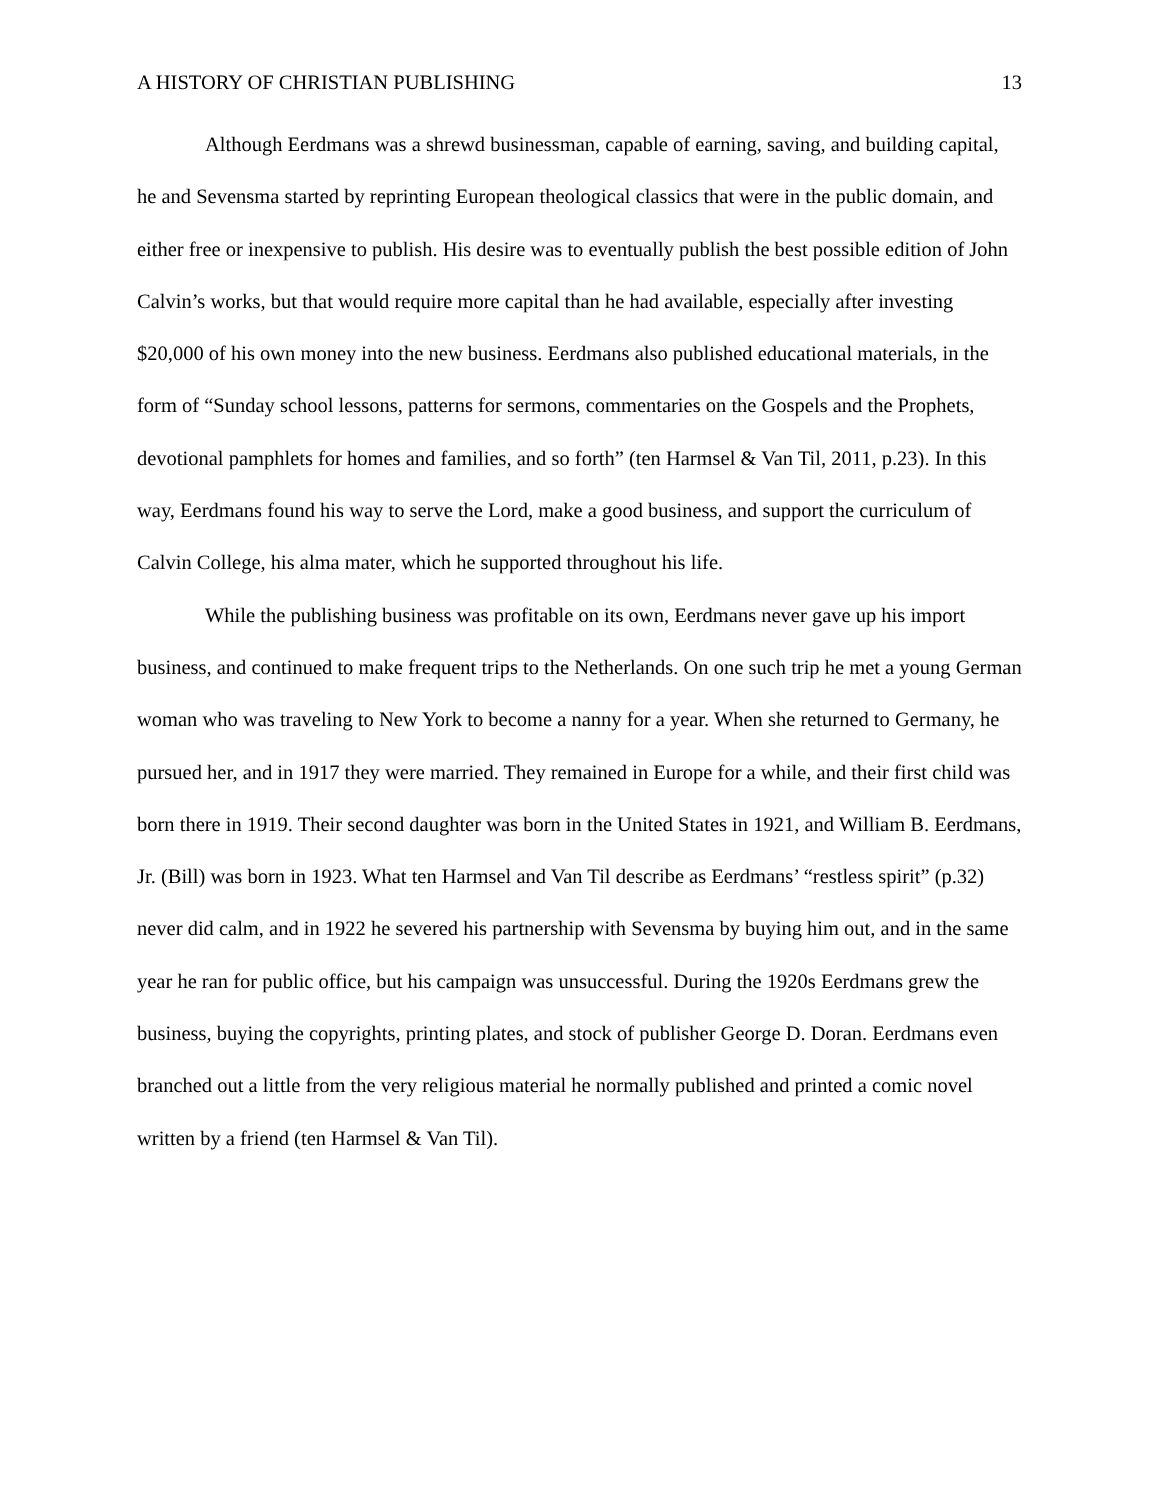A HISTORY OF CHRISTIAN PUBLISHING 13
Although Eerdmans was a shrewd businessman, capable of earning, saving, and building capital, he and Sevensma started by reprinting European theological classics that were in the public domain, and either free or inexpensive to publish. His desire was to eventually publish the best possible edition of John Calvin’s works, but that would require more capital than he had available, especially after investing $20,000 of his own money into the new business. Eerdmans also published educational materials, in the form of “Sunday school lessons, patterns for sermons, commentaries on the Gospels and the Prophets, devotional pamphlets for homes and families, and so forth” (ten Harmsel & Van Til, 2011, p.23). In this way, Eerdmans found his way to serve the Lord, make a good business, and support the curriculum of Calvin College, his alma mater, which he supported throughout his life.
While the publishing business was profitable on its own, Eerdmans never gave up his import business, and continued to make frequent trips to the Netherlands. On one such trip he met a young German woman who was traveling to New York to become a nanny for a year. When she returned to Germany, he pursued her, and in 1917 they were married. They remained in Europe for a while, and their first child was born there in 1919. Their second daughter was born in the United States in 1921, and William B. Eerdmans, Jr. (Bill) was born in 1923. What ten Harmsel and Van Til describe as Eerdmans’ “restless spirit” (p.32) never did calm, and in 1922 he severed his partnership with Sevensma by buying him out, and in the same year he ran for public office, but his campaign was unsuccessful. During the 1920s Eerdmans grew the business, buying the copyrights, printing plates, and stock of publisher George D. Doran. Eerdmans even branched out a little from the very religious material he normally published and printed a comic novel written by a friend (ten Harmsel & Van Til).